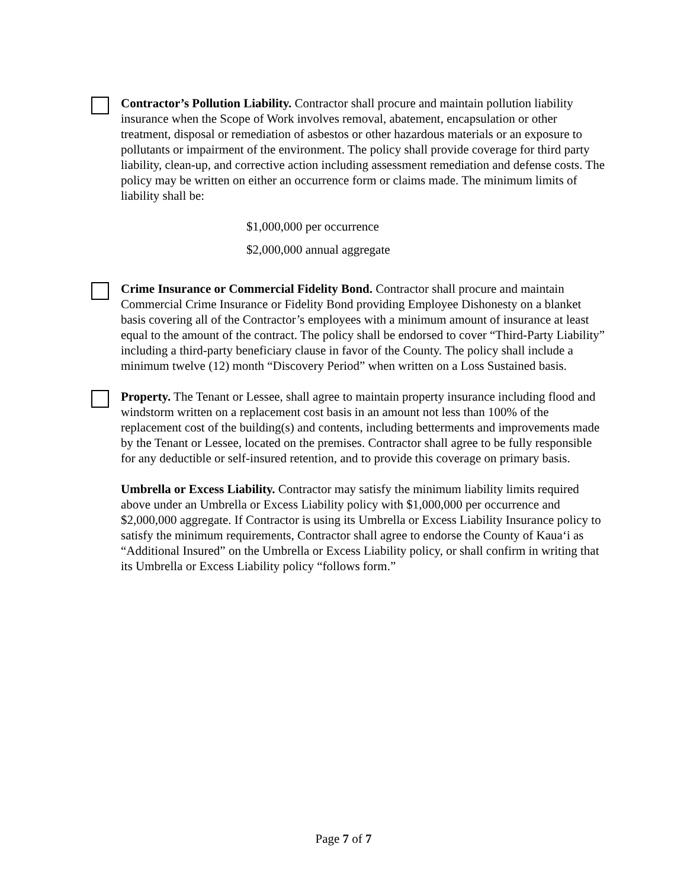Contractor’s Pollution Liability. Contractor shall procure and maintain pollution liability insurance when the Scope of Work involves removal, abatement, encapsulation or other treatment, disposal or remediation of asbestos or other hazardous materials or an exposure to pollutants or impairment of the environment. The policy shall provide coverage for third party liability, clean-up, and corrective action including assessment remediation and defense costs. The policy may be written on either an occurrence form or claims made. The minimum limits of liability shall be:
$1,000,000 per occurrence
$2,000,000 annual aggregate
Crime Insurance or Commercial Fidelity Bond. Contractor shall procure and maintain Commercial Crime Insurance or Fidelity Bond providing Employee Dishonesty on a blanket basis covering all of the Contractor’s employees with a minimum amount of insurance at least equal to the amount of the contract. The policy shall be endorsed to cover “Third-Party Liability” including a third-party beneficiary clause in favor of the County. The policy shall include a minimum twelve (12) month “Discovery Period” when written on a Loss Sustained basis.
Property. The Tenant or Lessee, shall agree to maintain property insurance including flood and windstorm written on a replacement cost basis in an amount not less than 100% of the replacement cost of the building(s) and contents, including betterments and improvements made by the Tenant or Lessee, located on the premises. Contractor shall agree to be fully responsible for any deductible or self-insured retention, and to provide this coverage on primary basis.
Umbrella or Excess Liability. Contractor may satisfy the minimum liability limits required above under an Umbrella or Excess Liability policy with $1,000,000 per occurrence and $2,000,000 aggregate. If Contractor is using its Umbrella or Excess Liability Insurance policy to satisfy the minimum requirements, Contractor shall agree to endorse the County of Kaua‘i as “Additional Insured” on the Umbrella or Excess Liability policy, or shall confirm in writing that its Umbrella or Excess Liability policy “follows form.”
Page 7 of 7